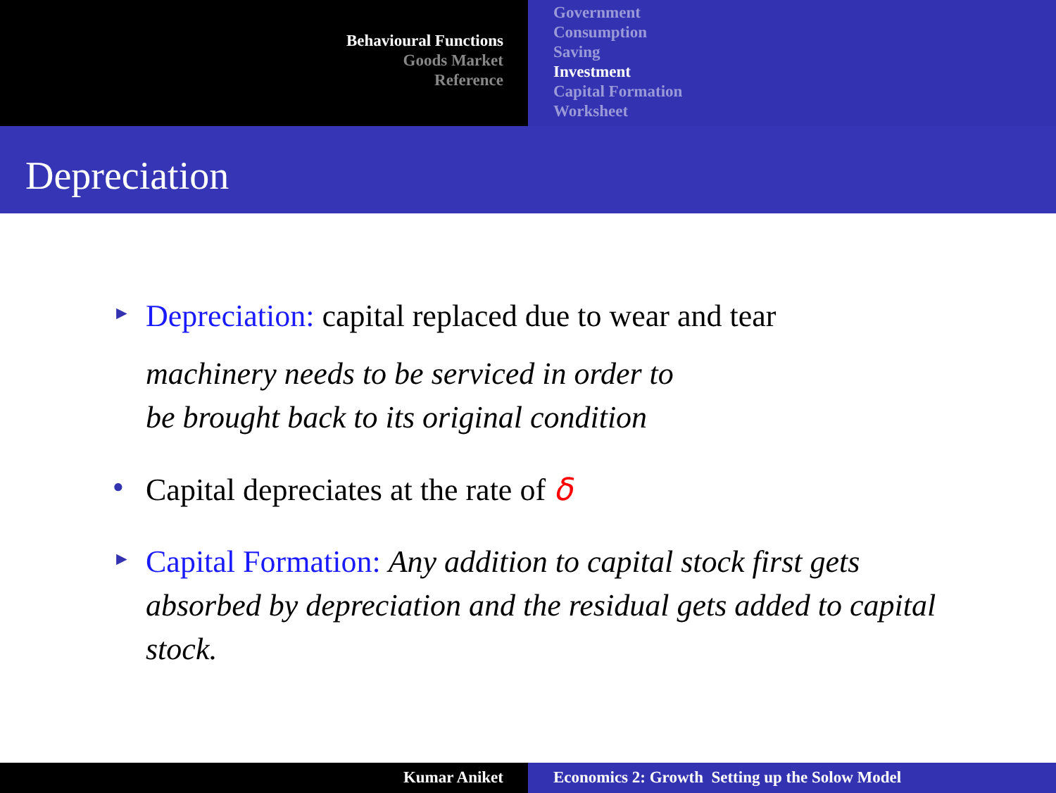Behavioural Functions
Goods Market
Reference
Government
Consumption
Saving
Investment
Capital Formation
Worksheet
Depreciation
►
Depreciation: capital replaced due to wear and tear
machinery needs to be serviced in order to
be brought back to its original condition
●
Capital depreciates at the rate of δ
►
Capital Formation: Any addition to capital stock first gets absorbed by depreciation and the residual gets added to capital stock.
Kumar Aniket Economics 2: Growth Setting up the Solow Model